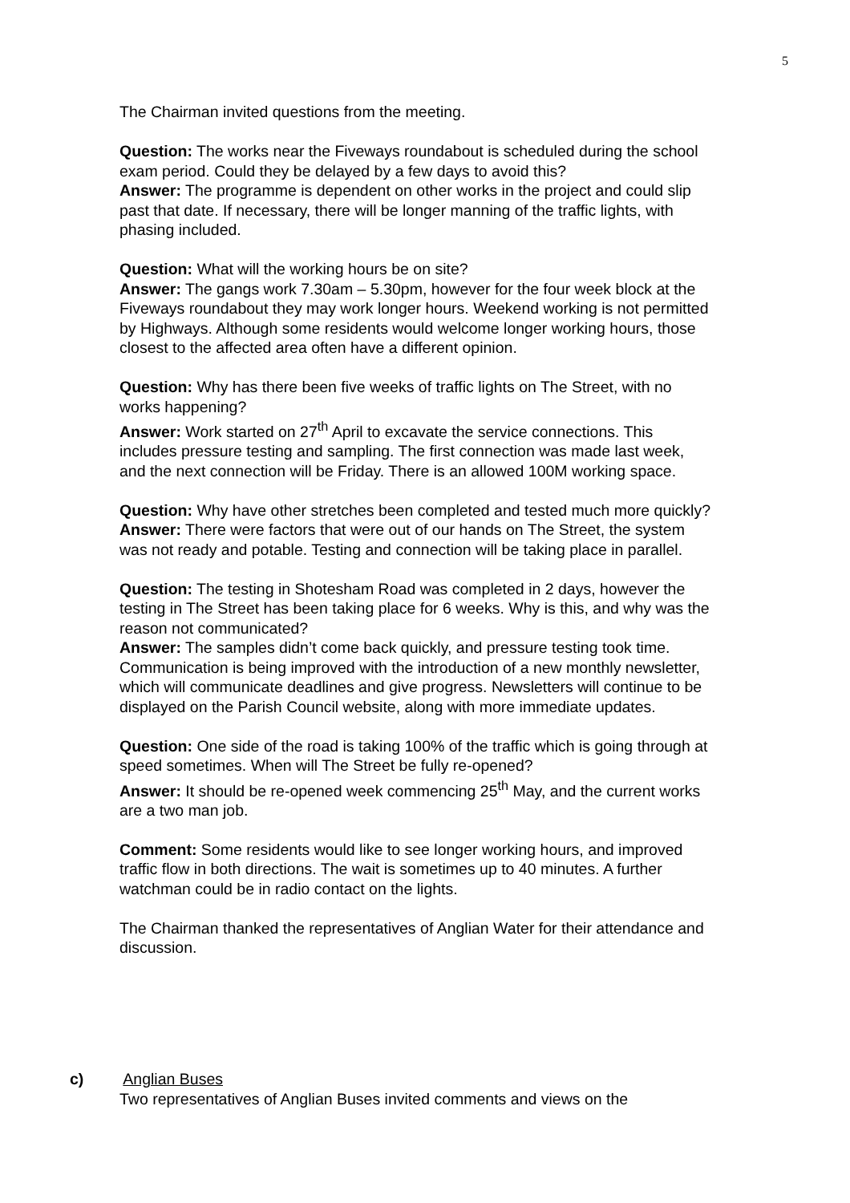5
The Chairman invited questions from the meeting.
Question: The works near the Fiveways roundabout is scheduled during the school exam period. Could they be delayed by a few days to avoid this?
Answer: The programme is dependent on other works in the project and could slip past that date. If necessary, there will be longer manning of the traffic lights, with phasing included.
Question: What will the working hours be on site?
Answer: The gangs work 7.30am – 5.30pm, however for the four week block at the Fiveways roundabout they may work longer hours. Weekend working is not permitted by Highways. Although some residents would welcome longer working hours, those closest to the affected area often have a different opinion.
Question: Why has there been five weeks of traffic lights on The Street, with no works happening?
Answer: Work started on 27<sup>th</sup> April to excavate the service connections. This includes pressure testing and sampling. The first connection was made last week, and the next connection will be Friday. There is an allowed 100M working space.
Question: Why have other stretches been completed and tested much more quickly?
Answer: There were factors that were out of our hands on The Street, the system was not ready and potable. Testing and connection will be taking place in parallel.
Question: The testing in Shotesham Road was completed in 2 days, however the testing in The Street has been taking place for 6 weeks. Why is this, and why was the reason not communicated?
Answer: The samples didn’t come back quickly, and pressure testing took time. Communication is being improved with the introduction of a new monthly newsletter, which will communicate deadlines and give progress. Newsletters will continue to be displayed on the Parish Council website, along with more immediate updates.
Question: One side of the road is taking 100% of the traffic which is going through at speed sometimes. When will The Street be fully re-opened?
Answer: It should be re-opened week commencing 25<sup>th</sup> May, and the current works are a two man job.
Comment: Some residents would like to see longer working hours, and improved traffic flow in both directions. The wait is sometimes up to 40 minutes. A further watchman could be in radio contact on the lights.
The Chairman thanked the representatives of Anglian Water for their attendance and discussion.
c) Anglian Buses
Two representatives of Anglian Buses invited comments and views on the